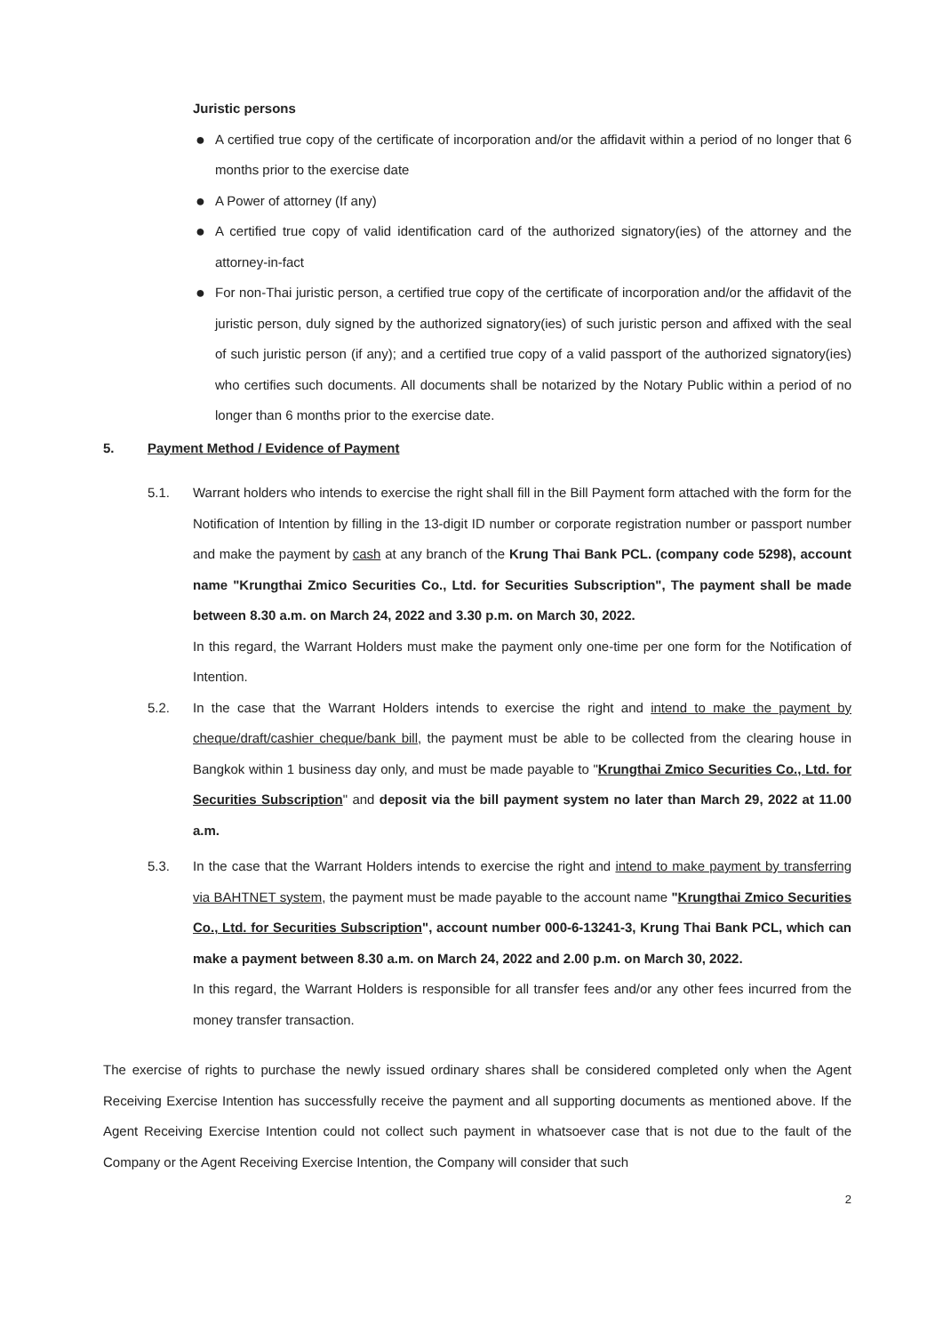Juristic persons
● A certified true copy of the certificate of incorporation and/or the affidavit within a period of no longer that 6 months prior to the exercise date
● A Power of attorney (If any)
● A certified true copy of valid identification card of the authorized signatory(ies) of the attorney and the attorney-in-fact
● For non-Thai juristic person, a certified true copy of the certificate of incorporation and/or the affidavit of the juristic person, duly signed by the authorized signatory(ies) of such juristic person and affixed with the seal of such juristic person (if any); and a certified true copy of a valid passport of the authorized signatory(ies) who certifies such documents. All documents shall be notarized by the Notary Public within a period of no longer than 6 months prior to the exercise date.
5. Payment Method / Evidence of Payment
5.1. Warrant holders who intends to exercise the right shall fill in the Bill Payment form attached with the form for the Notification of Intention by filling in the 13-digit ID number or corporate registration number or passport number and make the payment by cash at any branch of the Krung Thai Bank PCL. (company code 5298), account name "Krungthai Zmico Securities Co., Ltd. for Securities Subscription", The payment shall be made between 8.30 a.m. on March 24, 2022 and 3.30 p.m. on March 30, 2022.
In this regard, the Warrant Holders must make the payment only one-time per one form for the Notification of Intention.
5.2. In the case that the Warrant Holders intends to exercise the right and intend to make the payment by cheque/draft/cashier cheque/bank bill, the payment must be able to be collected from the clearing house in Bangkok within 1 business day only, and must be made payable to "Krungthai Zmico Securities Co., Ltd. for Securities Subscription" and deposit via the bill payment system no later than March 29, 2022 at 11.00 a.m.
5.3. In the case that the Warrant Holders intends to exercise the right and intend to make payment by transferring via BAHTNET system, the payment must be made payable to the account name "Krungthai Zmico Securities Co., Ltd. for Securities Subscription", account number 000-6-13241-3, Krung Thai Bank PCL, which can make a payment between 8.30 a.m. on March 24, 2022 and 2.00 p.m. on March 30, 2022.
In this regard, the Warrant Holders is responsible for all transfer fees and/or any other fees incurred from the money transfer transaction.
The exercise of rights to purchase the newly issued ordinary shares shall be considered completed only when the Agent Receiving Exercise Intention has successfully receive the payment and all supporting documents as mentioned above. If the Agent Receiving Exercise Intention could not collect such payment in whatsoever case that is not due to the fault of the Company or the Agent Receiving Exercise Intention, the Company will consider that such
2